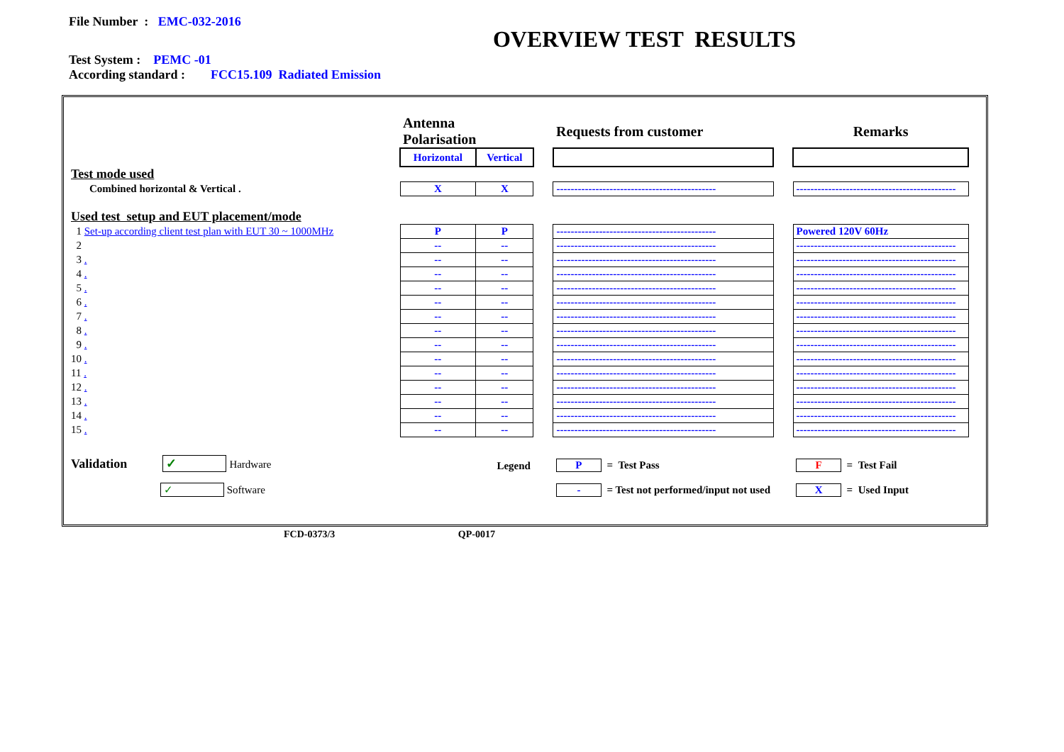File Number : EMC-032-2016
OVERVIEW TEST RESULTS
Test System : PEMC -01
According standard : FCC15.109 Radiated Emission
| | Antenna Polarisation | | | Requests from customer | | Remarks |
| | Horizontal | Vertical | | | | |
| Test mode used | | | | | | |
| Combined horizontal & Vertical . | X | X | | --------------------------------------------- | | --------------------------------------------- |
| Used test setup and EUT placement/mode | | | | | | |
| 1 Set-up according client test plan with EUT 30 ~ 1000MHz | P | P | | --------------------------------------------- | | Powered 120V 60Hz |
| 2 | -- | -- | | --------------------------------------------- | | --------------------------------------------- |
| 3 . | -- | -- | | --------------------------------------------- | | --------------------------------------------- |
| 4 . | -- | -- | | --------------------------------------------- | | --------------------------------------------- |
| 5 . | -- | -- | | --------------------------------------------- | | --------------------------------------------- |
| 6 . | -- | -- | | --------------------------------------------- | | --------------------------------------------- |
| 7 . | -- | -- | | --------------------------------------------- | | --------------------------------------------- |
| 8 . | -- | -- | | --------------------------------------------- | | --------------------------------------------- |
| 9 . | -- | -- | | --------------------------------------------- | | --------------------------------------------- |
| 10 . | -- | -- | | --------------------------------------------- | | --------------------------------------------- |
| 11 . | -- | -- | | --------------------------------------------- | | --------------------------------------------- |
| 12 . | -- | -- | | --------------------------------------------- | | --------------------------------------------- |
| 13 . | -- | -- | | --------------------------------------------- | | --------------------------------------------- |
| 14 . | -- | -- | | --------------------------------------------- | | --------------------------------------------- |
| 15 . | -- | -- | | --------------------------------------------- | | --------------------------------------------- |
| Validation ✓ Hardware | Legend | | | P = Test Pass | | F = Test Fail |
| ✓ Software | | | | - = Test not performed/input not used | | X = Used Input |
FCD-0373/3 QP-0017